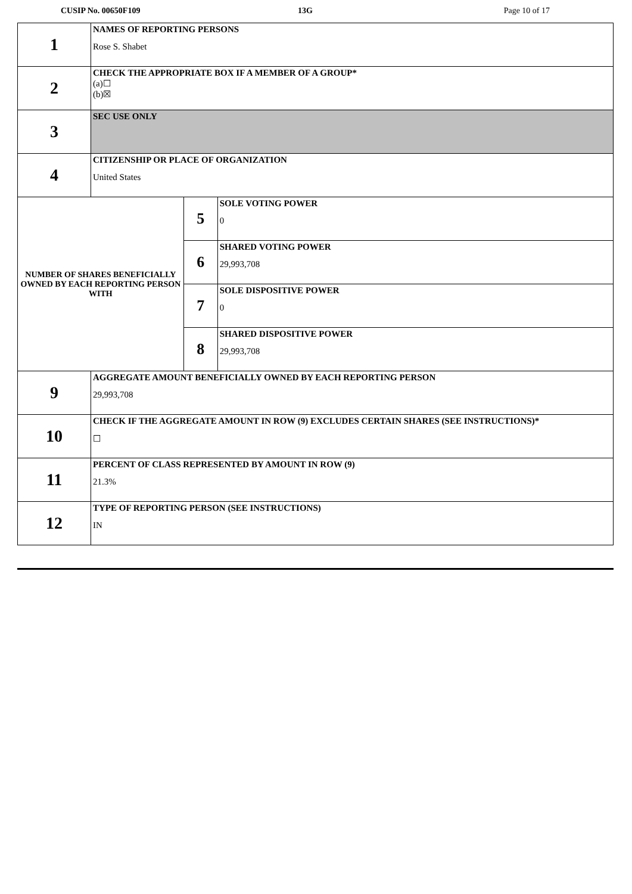CUSIP No. 00650F109 13G Page 10 of 17
| 1 | NAMES OF REPORTING PERSONS Rose S. Shabet | | |
| 2 | CHECK THE APPROPRIATE BOX IF A MEMBER OF A GROUP* (a)☐ (b)☒ | | |
| 3 | SEC USE ONLY | | |
| 4 | CITIZENSHIP OR PLACE OF ORGANIZATION United States | | |
| NUMBER OF SHARES BENEFICIALLY OWNED BY EACH REPORTING PERSON WITH | | 5 | SOLE VOTING POWER 0 |
| | | 6 | SHARED VOTING POWER 29,993,708 |
| | | 7 | SOLE DISPOSITIVE POWER 0 |
| | | 8 | SHARED DISPOSITIVE POWER 29,993,708 |
| 9 | AGGREGATE AMOUNT BENEFICIALLY OWNED BY EACH REPORTING PERSON 29,993,708 | | |
| 10 | CHECK IF THE AGGREGATE AMOUNT IN ROW (9) EXCLUDES CERTAIN SHARES (SEE INSTRUCTIONS)* ☐ | | |
| 11 | PERCENT OF CLASS REPRESENTED BY AMOUNT IN ROW (9) 21.3% | | |
| 12 | TYPE OF REPORTING PERSON (SEE INSTRUCTIONS) IN | | |